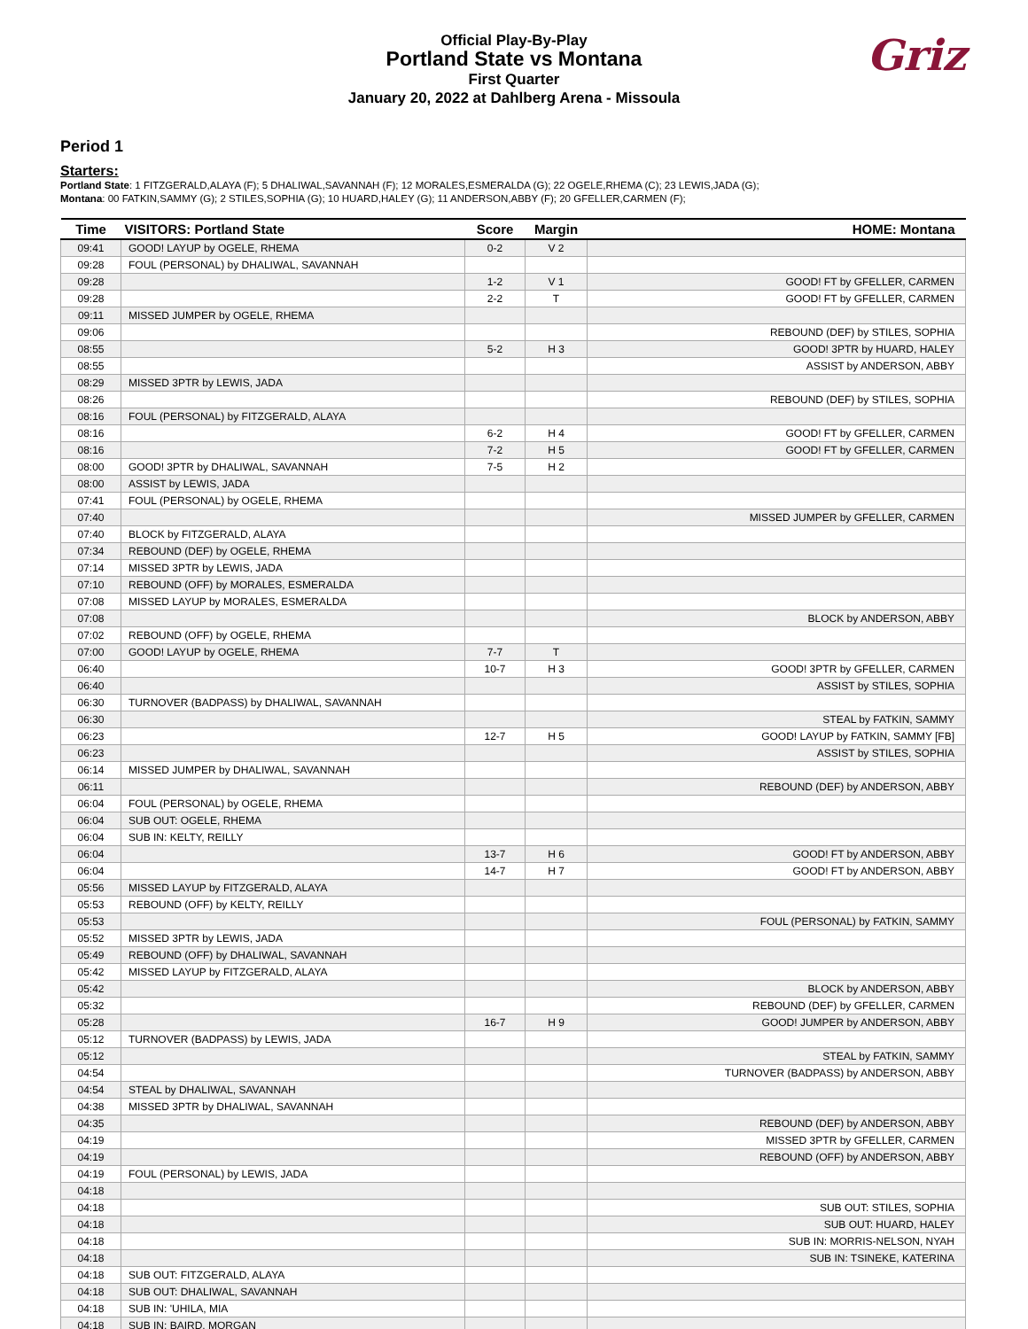Official Play-By-Play
Portland State vs Montana
First Quarter
January 20, 2022 at Dahlberg Arena - Missoula
Griz
Period 1
Starters:
Portland State: 1 FITZGERALD,ALAYA (F); 5 DHALIWAL,SAVANNAH (F); 12 MORALES,ESMERALDA (G); 22 OGELE,RHEMA (C); 23 LEWIS,JADA (G);
Montana: 00 FATKIN,SAMMY (G); 2 STILES,SOPHIA (G); 10 HUARD,HALEY (G); 11 ANDERSON,ABBY (F); 20 GFELLER,CARMEN (F);
| Time | VISITORS: Portland State | Score | Margin | HOME: Montana |
| --- | --- | --- | --- | --- |
| 09:41 | GOOD! LAYUP by OGELE, RHEMA | 0-2 | V 2 | |
| 09:28 | FOUL (PERSONAL) by DHALIWAL, SAVANNAH | | | |
| 09:28 | | 1-2 | V 1 | GOOD! FT by GFELLER, CARMEN |
| 09:28 | | 2-2 | T | GOOD! FT by GFELLER, CARMEN |
| 09:11 | MISSED JUMPER by OGELE, RHEMA | | | |
| 09:06 | | | | REBOUND (DEF) by STILES, SOPHIA |
| 08:55 | | 5-2 | H 3 | GOOD! 3PTR by HUARD, HALEY |
| 08:55 | | | | ASSIST by ANDERSON, ABBY |
| 08:29 | MISSED 3PTR by LEWIS, JADA | | | |
| 08:26 | | | | REBOUND (DEF) by STILES, SOPHIA |
| 08:16 | FOUL (PERSONAL) by FITZGERALD, ALAYA | | | |
| 08:16 | | 6-2 | H 4 | GOOD! FT by GFELLER, CARMEN |
| 08:16 | | 7-2 | H 5 | GOOD! FT by GFELLER, CARMEN |
| 08:00 | GOOD! 3PTR by DHALIWAL, SAVANNAH | 7-5 | H 2 | |
| 08:00 | ASSIST by LEWIS, JADA | | | |
| 07:41 | FOUL (PERSONAL) by OGELE, RHEMA | | | |
| 07:40 | | | | MISSED JUMPER by GFELLER, CARMEN |
| 07:40 | BLOCK by FITZGERALD, ALAYA | | | |
| 07:34 | REBOUND (DEF) by OGELE, RHEMA | | | |
| 07:14 | MISSED 3PTR by LEWIS, JADA | | | |
| 07:10 | REBOUND (OFF) by MORALES, ESMERALDA | | | |
| 07:08 | MISSED LAYUP by MORALES, ESMERALDA | | | |
| 07:08 | | | | BLOCK by ANDERSON, ABBY |
| 07:02 | REBOUND (OFF) by OGELE, RHEMA | | | |
| 07:00 | GOOD! LAYUP by OGELE, RHEMA | 7-7 | T | |
| 06:40 | | 10-7 | H 3 | GOOD! 3PTR by GFELLER, CARMEN |
| 06:40 | | | | ASSIST by STILES, SOPHIA |
| 06:30 | TURNOVER (BADPASS) by DHALIWAL, SAVANNAH | | | |
| 06:30 | | | | STEAL by FATKIN, SAMMY |
| 06:23 | | 12-7 | H 5 | GOOD! LAYUP by FATKIN, SAMMY [FB] |
| 06:23 | | | | ASSIST by STILES, SOPHIA |
| 06:14 | MISSED JUMPER by DHALIWAL, SAVANNAH | | | |
| 06:11 | | | | REBOUND (DEF) by ANDERSON, ABBY |
| 06:04 | FOUL (PERSONAL) by OGELE, RHEMA | | | |
| 06:04 | SUB OUT: OGELE, RHEMA | | | |
| 06:04 | SUB IN: KELTY, REILLY | | | |
| 06:04 | | 13-7 | H 6 | GOOD! FT by ANDERSON, ABBY |
| 06:04 | | 14-7 | H 7 | GOOD! FT by ANDERSON, ABBY |
| 05:56 | MISSED LAYUP by FITZGERALD, ALAYA | | | |
| 05:53 | REBOUND (OFF) by KELTY, REILLY | | | |
| 05:53 | | | | FOUL (PERSONAL) by FATKIN, SAMMY |
| 05:52 | MISSED 3PTR by LEWIS, JADA | | | |
| 05:49 | REBOUND (OFF) by DHALIWAL, SAVANNAH | | | |
| 05:42 | MISSED LAYUP by FITZGERALD, ALAYA | | | |
| 05:42 | | | | BLOCK by ANDERSON, ABBY |
| 05:32 | | | | REBOUND (DEF) by GFELLER, CARMEN |
| 05:28 | | 16-7 | H 9 | GOOD! JUMPER by ANDERSON, ABBY |
| 05:12 | TURNOVER (BADPASS) by LEWIS, JADA | | | |
| 05:12 | | | | STEAL by FATKIN, SAMMY |
| 04:54 | | | | TURNOVER (BADPASS) by ANDERSON, ABBY |
| 04:54 | STEAL by DHALIWAL, SAVANNAH | | | |
| 04:38 | MISSED 3PTR by DHALIWAL, SAVANNAH | | | |
| 04:35 | | | | REBOUND (DEF) by ANDERSON, ABBY |
| 04:19 | | | | MISSED 3PTR by GFELLER, CARMEN |
| 04:19 | | | | REBOUND (OFF) by ANDERSON, ABBY |
| 04:19 | FOUL (PERSONAL) by LEWIS, JADA | | | |
| 04:18 | | | | |
| 04:18 | | | | SUB OUT: STILES, SOPHIA |
| 04:18 | | | | SUB OUT: HUARD, HALEY |
| 04:18 | | | | SUB IN: MORRIS-NELSON, NYAH |
| 04:18 | | | | SUB IN: TSINEKE, KATERINA |
| 04:18 | SUB OUT: FITZGERALD, ALAYA | | | |
| 04:18 | SUB OUT: DHALIWAL, SAVANNAH | | | |
| 04:18 | SUB IN: 'UHILA, MIA | | | |
| 04:18 | SUB IN: BAIRD, MORGAN | | | |